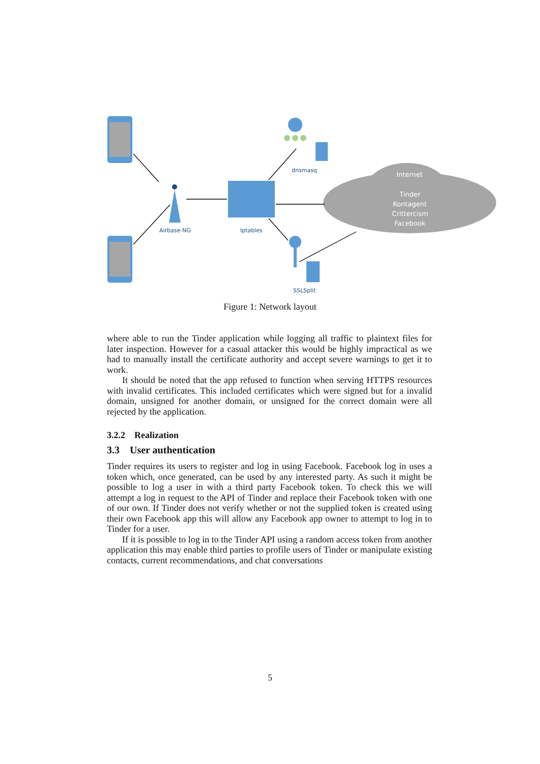Airbase-NG
Iptables
dnsmasq
SSLSplit
Internet
Tinder
Kontagent
Crittercism
Facebook
Figure 1: Network layout
where able to run the Tinder application while logging all traffic to plaintext files for later inspection. However for a casual attacker this would be highly impractical as we had to manually install the certificate authority and accept severe warnings to get it to work.
It should be noted that the app refused to function when serving HTTPS resources with invalid certificates. This included certificates which were signed but for a invalid domain, unsigned for another domain, or unsigned for the correct domain were all rejected by the application.
3.2.2 Realization
3.3 User authentication
Tinder requires its users to register and log in using Facebook. Facebook log in uses a token which, once generated, can be used by any interested party. As such it might be possible to log a user in with a third party Facebook token. To check this we will attempt a log in request to the API of Tinder and replace their Facebook token with one of our own. If Tinder does not verify whether or not the supplied token is created using their own Facebook app this will allow any Facebook app owner to attempt to log in to Tinder for a user.
If it is possible to log in to the Tinder API using a random access token from another application this may enable third parties to profile users of Tinder or manipulate existing contacts, current recommendations, and chat conversations
5